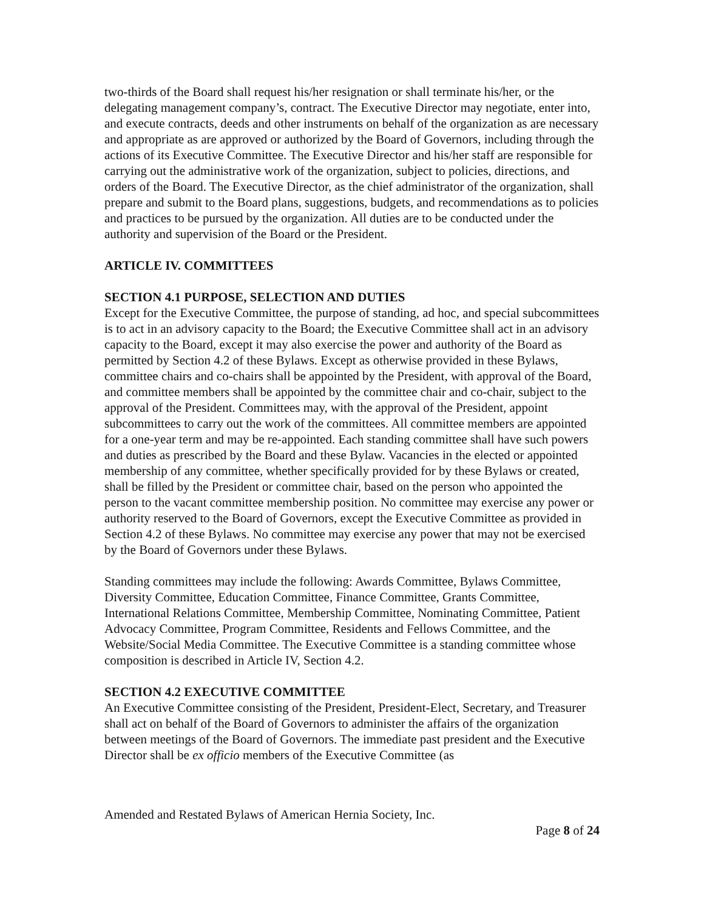two-thirds of the Board shall request his/her resignation or shall terminate his/her, or the delegating management company’s, contract. The Executive Director may negotiate, enter into, and execute contracts, deeds and other instruments on behalf of the organization as are necessary and appropriate as are approved or authorized by the Board of Governors, including through the actions of its Executive Committee. The Executive Director and his/her staff are responsible for carrying out the administrative work of the organization, subject to policies, directions, and orders of the Board. The Executive Director, as the chief administrator of the organization, shall prepare and submit to the Board plans, suggestions, budgets, and recommendations as to policies and practices to be pursued by the organization. All duties are to be conducted under the authority and supervision of the Board or the President.
ARTICLE IV. COMMITTEES
SECTION 4.1 PURPOSE, SELECTION AND DUTIES
Except for the Executive Committee, the purpose of standing, ad hoc, and special subcommittees is to act in an advisory capacity to the Board; the Executive Committee shall act in an advisory capacity to the Board, except it may also exercise the power and authority of the Board as permitted by Section 4.2 of these Bylaws. Except as otherwise provided in these Bylaws, committee chairs and co-chairs shall be appointed by the President, with approval of the Board, and committee members shall be appointed by the committee chair and co-chair, subject to the approval of the President. Committees may, with the approval of the President, appoint subcommittees to carry out the work of the committees. All committee members are appointed for a one-year term and may be re-appointed. Each standing committee shall have such powers and duties as prescribed by the Board and these Bylaw. Vacancies in the elected or appointed membership of any committee, whether specifically provided for by these Bylaws or created, shall be filled by the President or committee chair, based on the person who appointed the person to the vacant committee membership position. No committee may exercise any power or authority reserved to the Board of Governors, except the Executive Committee as provided in Section 4.2 of these Bylaws. No committee may exercise any power that may not be exercised by the Board of Governors under these Bylaws.
Standing committees may include the following: Awards Committee, Bylaws Committee, Diversity Committee, Education Committee, Finance Committee, Grants Committee, International Relations Committee, Membership Committee, Nominating Committee, Patient Advocacy Committee, Program Committee, Residents and Fellows Committee, and the Website/Social Media Committee. The Executive Committee is a standing committee whose composition is described in Article IV, Section 4.2.
SECTION 4.2 EXECUTIVE COMMITTEE
An Executive Committee consisting of the President, President-Elect, Secretary, and Treasurer shall act on behalf of the Board of Governors to administer the affairs of the organization between meetings of the Board of Governors. The immediate past president and the Executive Director shall be ex officio members of the Executive Committee (as
Amended and Restated Bylaws of American Hernia Society, Inc.
Page 8 of 24